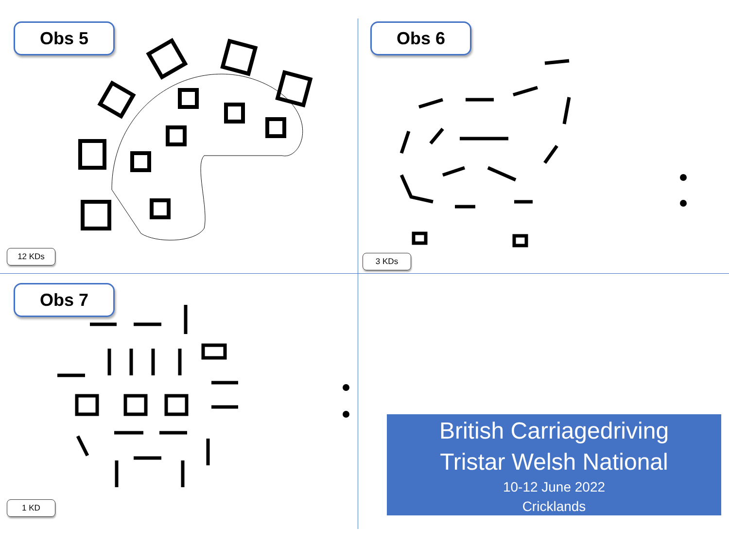Obs 5
12 KDs
Obs 6
3 KDs
Obs 7
1 KD
British Carriagedriving
Tristar Welsh National
10-12 June 2022
Cricklands